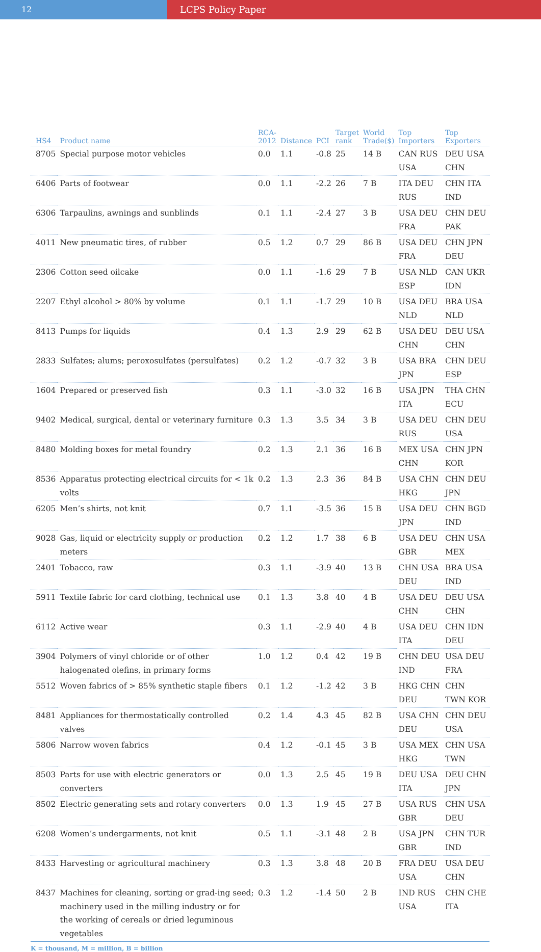12 LCPS Policy Paper
| HS4 | Product name | RCA- 2012 | Distance | PCI | Target rank | World Trade($) | Top Importers | Top Exporters |
| --- | --- | --- | --- | --- | --- | --- | --- | --- |
| 8705 | Special purpose motor vehicles | 0.0 | 1.1 | -0.8 | 25 | 14 B | CAN RUS USA | DEU USA CHN |
| 6406 | Parts of footwear | 0.0 | 1.1 | -2.2 | 26 | 7 B | ITA DEU RUS | CHN ITA IND |
| 6306 | Tarpaulins, awnings and sunblinds | 0.1 | 1.1 | -2.4 | 27 | 3 B | USA DEU FRA | CHN DEU PAK |
| 4011 | New pneumatic tires, of rubber | 0.5 | 1.2 | 0.7 | 29 | 86 B | USA DEU FRA | CHN JPN DEU |
| 2306 | Cotton seed oilcake | 0.0 | 1.1 | -1.6 | 29 | 7 B | USA NLD ESP | CAN UKR IDN |
| 2207 | Ethyl alcohol > 80% by volume | 0.1 | 1.1 | -1.7 | 29 | 10 B | USA DEU NLD | BRA USA NLD |
| 8413 | Pumps for liquids | 0.4 | 1.3 | 2.9 | 29 | 62 B | USA DEU CHN | DEU USA CHN |
| 2833 | Sulfates; alums; peroxosulfates (persulfates) | 0.2 | 1.2 | -0.7 | 32 | 3 B | USA BRA JPN | CHN DEU ESP |
| 1604 | Prepared or preserved fish | 0.3 | 1.1 | -3.0 | 32 | 16 B | USA JPN ITA | THA CHN ECU |
| 9402 | Medical, surgical, dental or veterinary furniture | 0.3 | 1.3 | 3.5 | 34 | 3 B | USA DEU RUS | CHN DEU USA |
| 8480 | Molding boxes for metal foundry | 0.2 | 1.3 | 2.1 | 36 | 16 B | MEX USA CHN | CHN JPN KOR |
| 8536 | Apparatus protecting electrical circuits for < 1k volts | 0.2 | 1.3 | 2.3 | 36 | 84 B | USA CHN HKG | CHN DEU JPN |
| 6205 | Men’s shirts, not knit | 0.7 | 1.1 | -3.5 | 36 | 15 B | USA DEU JPN | CHN BGD IND |
| 9028 | Gas, liquid or electricity supply or production meters | 0.2 | 1.2 | 1.7 | 38 | 6 B | USA DEU GBR | CHN USA MEX |
| 2401 | Tobacco, raw | 0.3 | 1.1 | -3.9 | 40 | 13 B | CHN USA DEU | BRA USA IND |
| 5911 | Textile fabric for card clothing, technical use | 0.1 | 1.3 | 3.8 | 40 | 4 B | USA DEU CHN | DEU USA CHN |
| 6112 | Active wear | 0.3 | 1.1 | -2.9 | 40 | 4 B | USA DEU ITA | CHN IDN DEU |
| 3904 | Polymers of vinyl chloride or of other halogenated olefins, in primary forms | 1.0 | 1.2 | 0.4 | 42 | 19 B | CHN DEU IND | USA DEU FRA |
| 5512 | Woven fabrics of > 85% synthetic staple fibers | 0.1 | 1.2 | -1.2 | 42 | 3 B | HKG CHN DEU | CHN TWN KOR |
| 8481 | Appliances for thermostatically controlled valves | 0.2 | 1.4 | 4.3 | 45 | 82 B | USA CHN DEU | CHN DEU USA |
| 5806 | Narrow woven fabrics | 0.4 | 1.2 | -0.1 | 45 | 3 B | USA MEX HKG | CHN USA TWN |
| 8503 | Parts for use with electric generators or converters | 0.0 | 1.3 | 2.5 | 45 | 19 B | DEU USA ITA | DEU CHN JPN |
| 8502 | Electric generating sets and rotary converters | 0.0 | 1.3 | 1.9 | 45 | 27 B | USA RUS GBR | CHN USA DEU |
| 6208 | Women’s undergarments, not knit | 0.5 | 1.1 | -3.1 | 48 | 2 B | USA JPN GBR | CHN TUR IND |
| 8433 | Harvesting or agricultural machinery | 0.3 | 1.3 | 3.8 | 48 | 20 B | FRA DEU USA | USA DEU CHN |
| 8437 | Machines for cleaning, sorting or grad-ing seed; machinery used in the milling industry or for the working of cereals or dried leguminous vegetables | 0.3 | 1.2 | -1.4 | 50 | 2 B | IND RUS USA | CHN CHE ITA |
K = thousand, M = million, B = billion